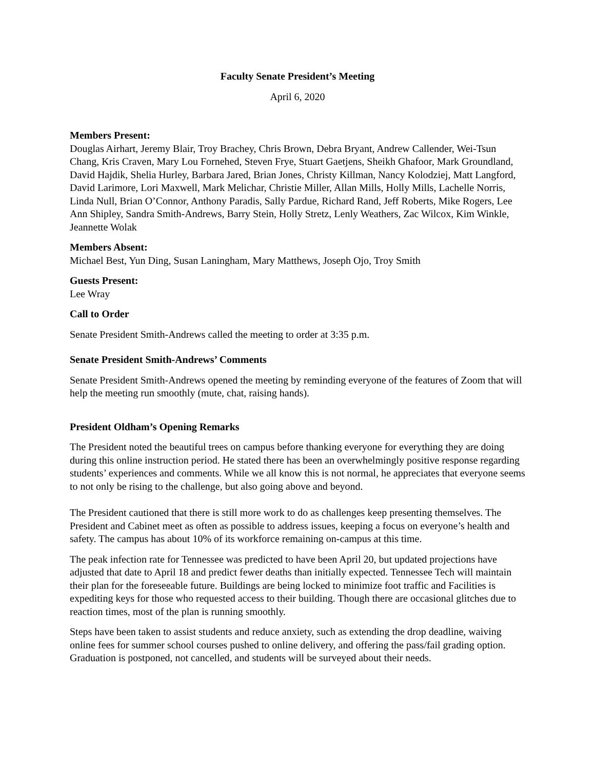Faculty Senate President’s Meeting
April 6, 2020
Members Present:
Douglas Airhart, Jeremy Blair, Troy Brachey, Chris Brown, Debra Bryant, Andrew Callender, Wei-Tsun Chang, Kris Craven, Mary Lou Fornehed, Steven Frye, Stuart Gaetjens, Sheikh Ghafoor, Mark Groundland, David Hajdik, Shelia Hurley, Barbara Jared, Brian Jones, Christy Killman, Nancy Kolodziej, Matt Langford, David Larimore, Lori Maxwell, Mark Melichar, Christie Miller, Allan Mills, Holly Mills, Lachelle Norris, Linda Null, Brian O’Connor, Anthony Paradis, Sally Pardue, Richard Rand, Jeff Roberts, Mike Rogers, Lee Ann Shipley, Sandra Smith-Andrews, Barry Stein, Holly Stretz, Lenly Weathers, Zac Wilcox, Kim Winkle, Jeannette Wolak
Members Absent:
Michael Best, Yun Ding, Susan Laningham, Mary Matthews, Joseph Ojo, Troy Smith
Guests Present:
Lee Wray
Call to Order
Senate President Smith-Andrews called the meeting to order at 3:35 p.m.
Senate President Smith-Andrews’ Comments
Senate President Smith-Andrews opened the meeting by reminding everyone of the features of Zoom that will help the meeting run smoothly (mute, chat, raising hands).
President Oldham’s Opening Remarks
The President noted the beautiful trees on campus before thanking everyone for everything they are doing during this online instruction period. He stated there has been an overwhelmingly positive response regarding students’ experiences and comments. While we all know this is not normal, he appreciates that everyone seems to not only be rising to the challenge, but also going above and beyond.
The President cautioned that there is still more work to do as challenges keep presenting themselves. The President and Cabinet meet as often as possible to address issues, keeping a focus on everyone’s health and safety. The campus has about 10% of its workforce remaining on-campus at this time.
The peak infection rate for Tennessee was predicted to have been April 20, but updated projections have adjusted that date to April 18 and predict fewer deaths than initially expected. Tennessee Tech will maintain their plan for the foreseeable future. Buildings are being locked to minimize foot traffic and Facilities is expediting keys for those who requested access to their building. Though there are occasional glitches due to reaction times, most of the plan is running smoothly.
Steps have been taken to assist students and reduce anxiety, such as extending the drop deadline, waiving online fees for summer school courses pushed to online delivery, and offering the pass/fail grading option. Graduation is postponed, not cancelled, and students will be surveyed about their needs.